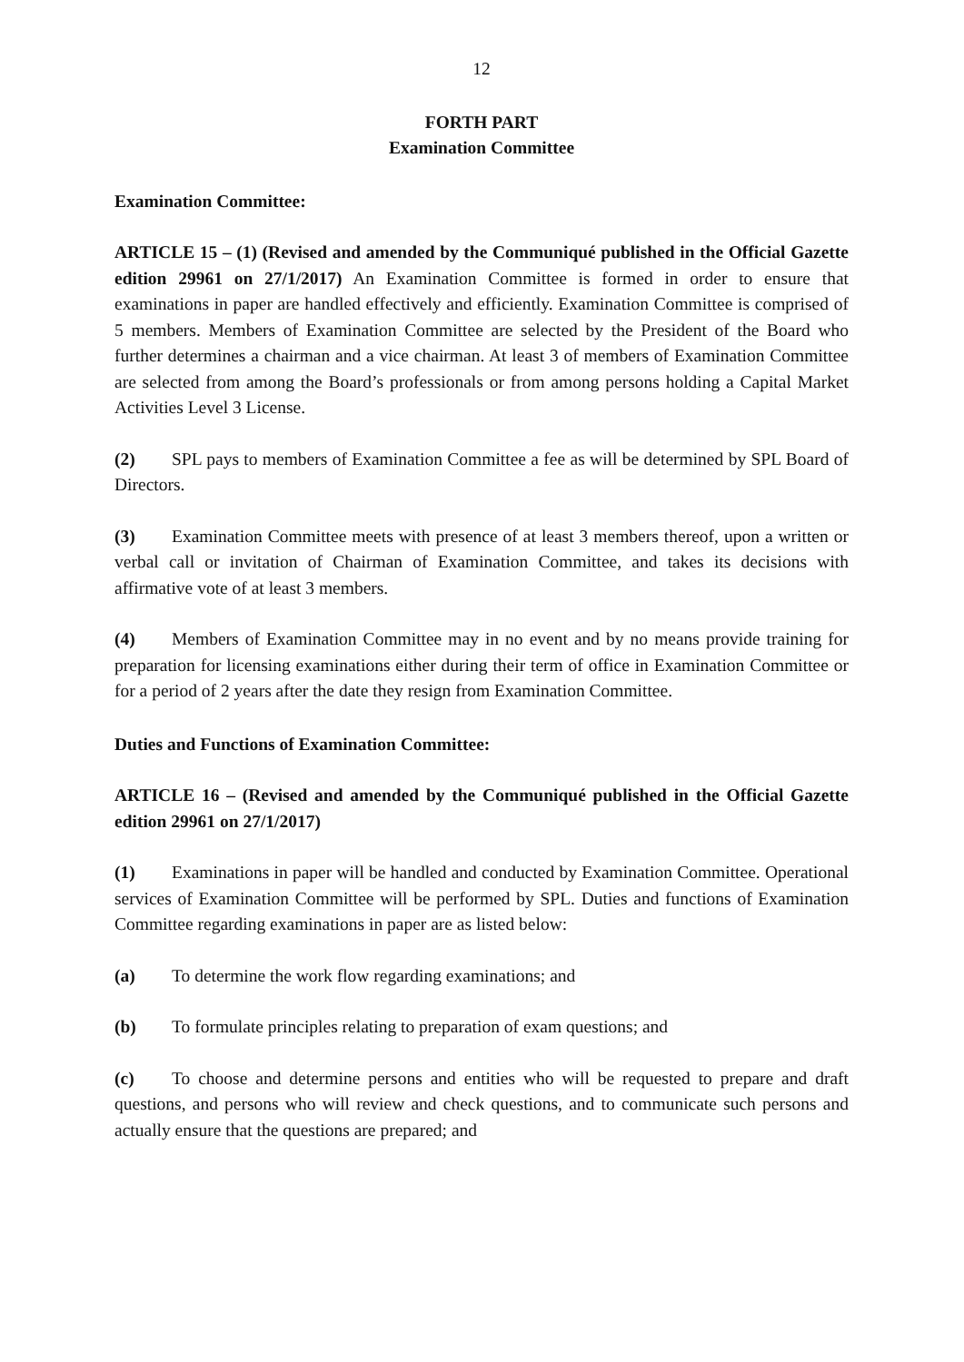12
FORTH PART
Examination Committee
Examination Committee:
ARTICLE 15 – (1) (Revised and amended by the Communiqué published in the Official Gazette edition 29961 on 27/1/2017) An Examination Committee is formed in order to ensure that examinations in paper are handled effectively and efficiently. Examination Committee is comprised of 5 members. Members of Examination Committee are selected by the President of the Board who further determines a chairman and a vice chairman. At least 3 of members of Examination Committee are selected from among the Board’s professionals or from among persons holding a Capital Market Activities Level 3 License.
(2) SPL pays to members of Examination Committee a fee as will be determined by SPL Board of Directors.
(3) Examination Committee meets with presence of at least 3 members thereof, upon a written or verbal call or invitation of Chairman of Examination Committee, and takes its decisions with affirmative vote of at least 3 members.
(4) Members of Examination Committee may in no event and by no means provide training for preparation for licensing examinations either during their term of office in Examination Committee or for a period of 2 years after the date they resign from Examination Committee.
Duties and Functions of Examination Committee:
ARTICLE 16 – (Revised and amended by the Communiqué published in the Official Gazette edition 29961 on 27/1/2017)
(1) Examinations in paper will be handled and conducted by Examination Committee. Operational services of Examination Committee will be performed by SPL. Duties and functions of Examination Committee regarding examinations in paper are as listed below:
(a) To determine the work flow regarding examinations; and
(b) To formulate principles relating to preparation of exam questions; and
(c) To choose and determine persons and entities who will be requested to prepare and draft questions, and persons who will review and check questions, and to communicate such persons and actually ensure that the questions are prepared; and